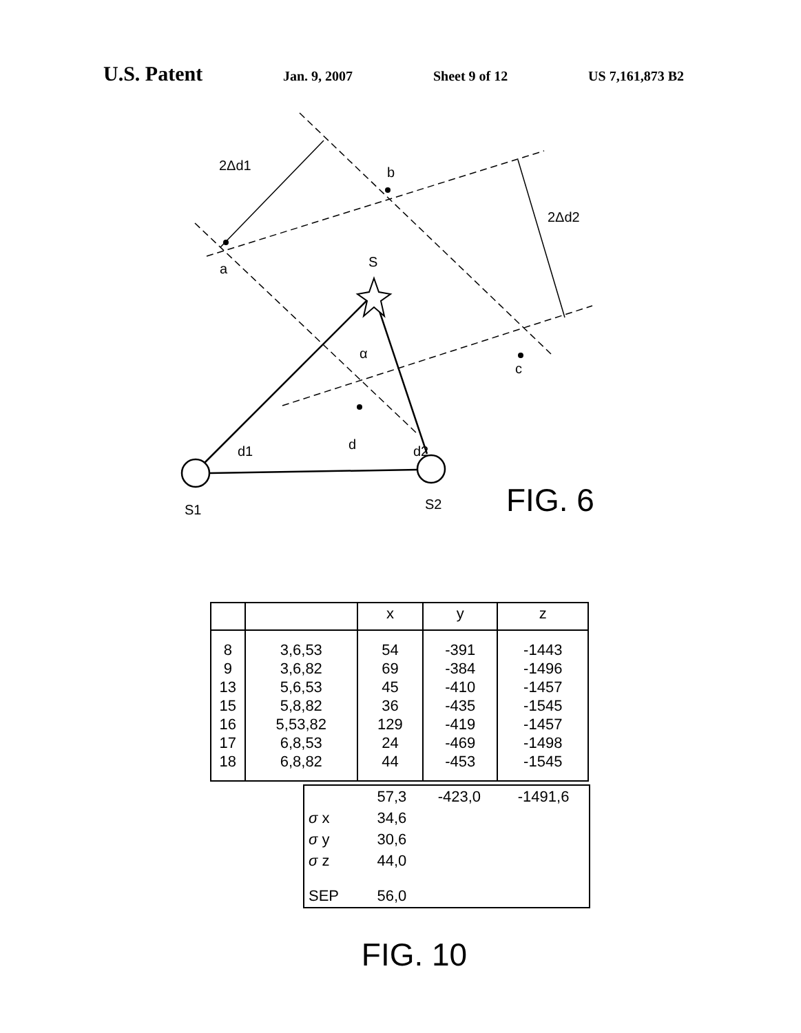U.S. Patent Jan. 9, 2007 Sheet 9 of 12 US 7,161,873 B2
2Δd1 b
2Δd2
a S
α
c
d1 d d2
FIG. 6 S1 S2
| | | x | y | z |
| 8 9 13 15 16 17 18 | 3,6,53 3,6,82 5,6,53 5,8,82 5,53,82 6,8,53 6,8,82 | 54 69 45 36 129 24 44 | -391 -384 -410 -435 -419 -469 -453 | -1443 -1496 -1457 -1545 -1457 -1498 -1545 |
| | 57,3 | -423,0 | -1491,6 |
| σ x | 34,6 | | |
| σ y | 30,6 | | |
| σ z | 44,0 | | |
| SEP | 56,0 | | |
FIG. 10